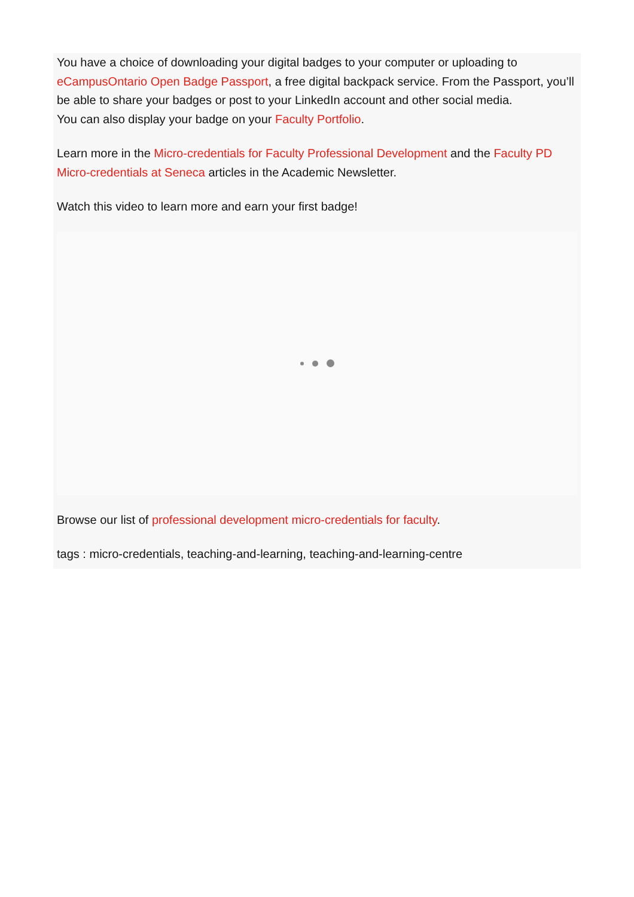You have a choice of downloading your digital badges to your computer or uploading to eCampusOntario Open Badge Passport, a free digital backpack service. From the Passport, you’ll be able to share your badges or post to your LinkedIn account and other social media.
You can also display your badge on your Faculty Portfolio.
Learn more in the Micro-credentials for Faculty Professional Development and the Faculty PD Micro-credentials at Seneca articles in the Academic Newsletter.
Watch this video to learn more and earn your first badge!
Browse our list of professional development micro-credentials for faculty.
tags : micro-credentials, teaching-and-learning, teaching-and-learning-centre